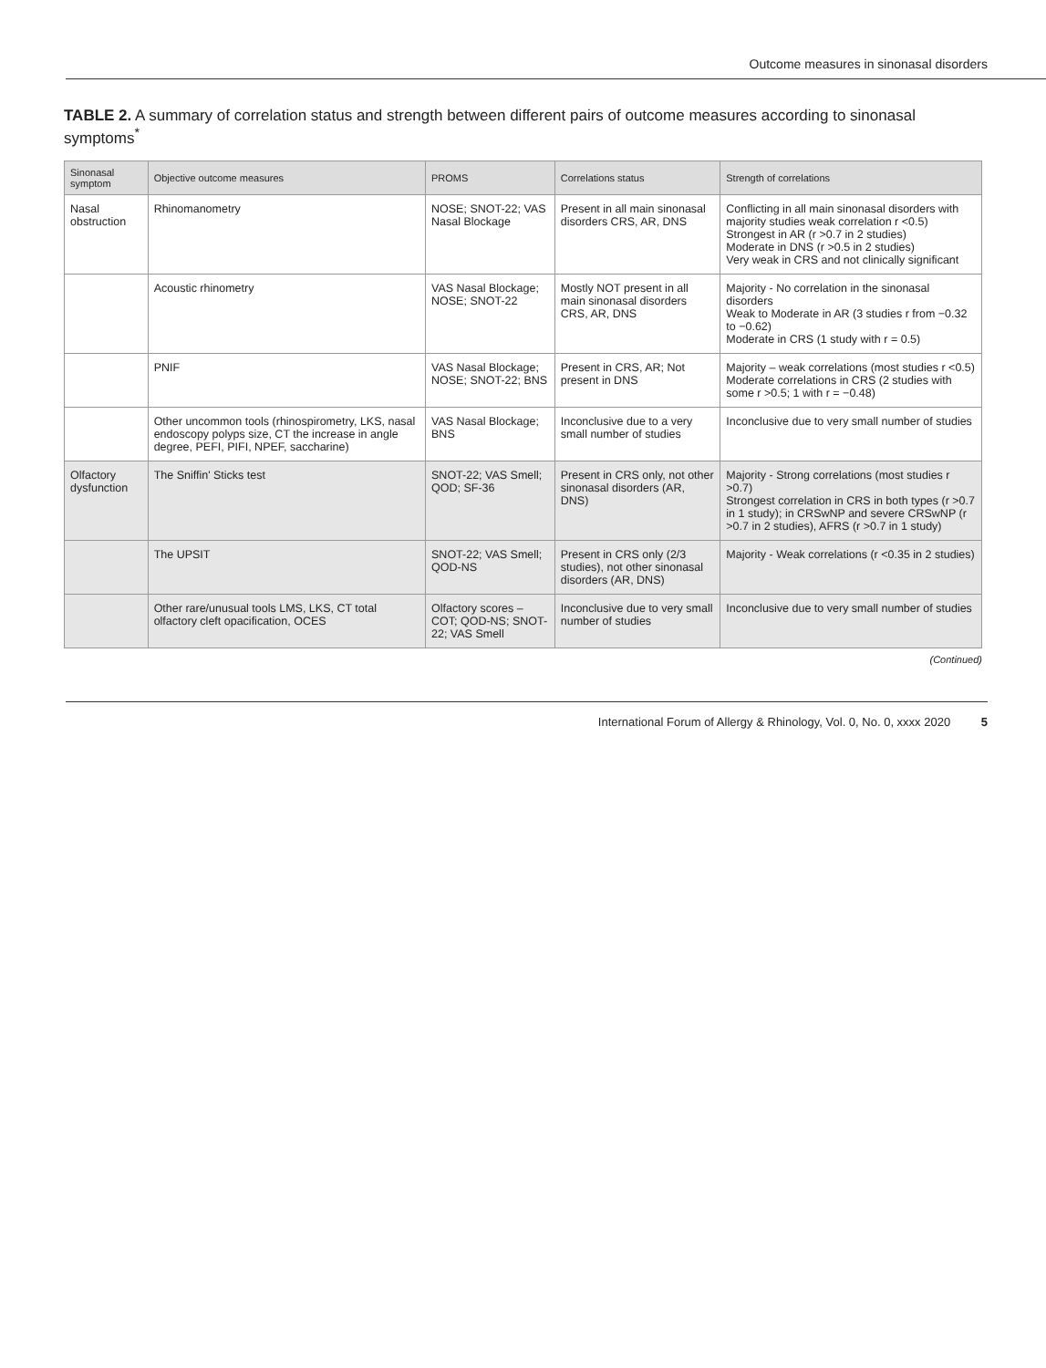Outcome measures in sinonasal disorders
TABLE 2. A summary of correlation status and strength between different pairs of outcome measures according to sinonasal symptoms<sup>*</sup>
| Sinonasal symptom | Objective outcome measures | PROMS | Correlations status | Strength of correlations |
| --- | --- | --- | --- | --- |
| Nasal obstruction | Rhinomanometry | NOSE; SNOT-22; VAS Nasal Blockage | Present in all main sinonasal disorders CRS, AR, DNS | Conflicting in all main sinonasal disorders with majority studies weak correlation r <0.5) Strongest in AR (r >0.7 in 2 studies) Moderate in DNS (r >0.5 in 2 studies) Very weak in CRS and not clinically significant |
| | Acoustic rhinometry | VAS Nasal Blockage; NOSE; SNOT-22 | Mostly NOT present in all main sinonasal disorders CRS, AR, DNS | Majority - No correlation in the sinonasal disorders Weak to Moderate in AR (3 studies r from −0.32 to −0.62) Moderate in CRS (1 study with r = 0.5) |
| | PNIF | VAS Nasal Blockage; NOSE; SNOT-22; BNS | Present in CRS, AR; Not present in DNS | Majority – weak correlations (most studies r <0.5) Moderate correlations in CRS (2 studies with some r >0.5; 1 with r = −0.48) |
| | Other uncommon tools (rhinospirometry, LKS, nasal endoscopy polyps size, CT the increase in angle degree, PEFI, PIFI, NPEF, saccharine) | VAS Nasal Blockage; BNS | Inconclusive due to a very small number of studies | Inconclusive due to very small number of studies |
| Olfactory dysfunction | The Sniffin' Sticks test | SNOT-22; VAS Smell; QOD; SF-36 | Present in CRS only, not other sinonasal disorders (AR, DNS) | Majority - Strong correlations (most studies r >0.7) Strongest correlation in CRS in both types (r >0.7 in 1 study); in CRSwNP and severe CRSwNP (r >0.7 in 2 studies), AFRS (r >0.7 in 1 study) |
| | The UPSIT | SNOT-22; VAS Smell; QOD-NS | Present in CRS only (2/3 studies), not other sinonasal disorders (AR, DNS) | Majority - Weak correlations (r <0.35 in 2 studies) |
| | Other rare/unusual tools LMS, LKS, CT total olfactory cleft opacification, OCES | Olfactory scores – COT; QOD-NS; SNOT-22; VAS Smell | Inconclusive due to very small number of studies | Inconclusive due to very small number of studies |
(Continued)
International Forum of Allergy & Rhinology, Vol. 0, No. 0, xxxx 2020 5